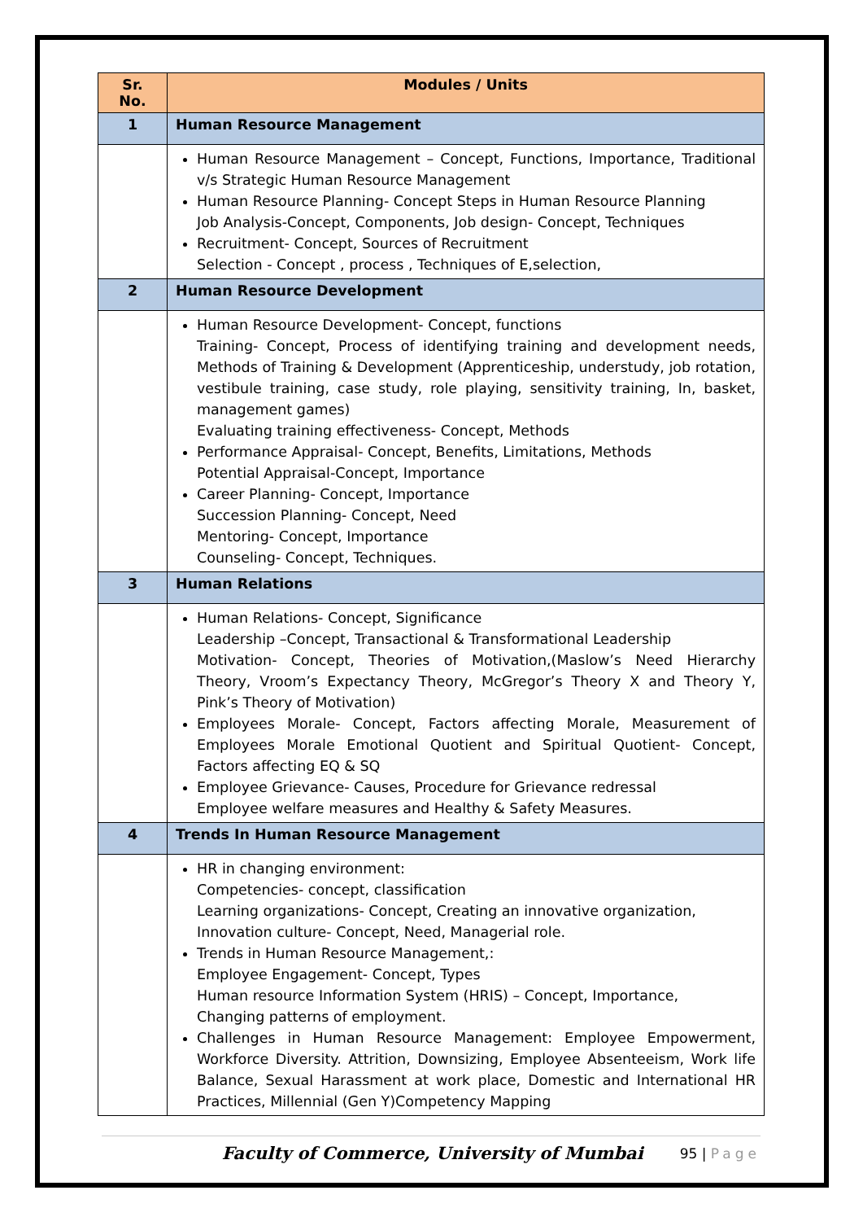| Sr. No. | Modules / Units |
| --- | --- |
| 1 | Human Resource Management |
| | Human Resource Management – Concept, Functions, Importance, Traditional v/s Strategic Human Resource Management Human Resource Planning- Concept Steps in Human Resource Planning Job Analysis-Concept, Components, Job design- Concept, Techniques Recruitment- Concept, Sources of Recruitment Selection - Concept , process , Techniques of E,selection, |
| 2 | Human Resource Development |
| | Human Resource Development- Concept, functions Training- Concept, Process of identifying training and development needs, Methods of Training & Development (Apprenticeship, understudy, job rotation, vestibule training, case study, role playing, sensitivity training, In, basket, management games) Evaluating training effectiveness- Concept, Methods Performance Appraisal- Concept, Benefits, Limitations, Methods Potential Appraisal-Concept, Importance Career Planning- Concept, Importance Succession Planning- Concept, Need Mentoring- Concept, Importance Counseling- Concept, Techniques. |
| 3 | Human Relations |
| | Human Relations- Concept, Significance Leadership –Concept, Transactional & Transformational Leadership Motivation- Concept, Theories of Motivation,(Maslow’s Need Hierarchy Theory, Vroom’s Expectancy Theory, McGregor’s Theory X and Theory Y, Pink’s Theory of Motivation) Employees Morale- Concept, Factors affecting Morale, Measurement of Employees Morale Emotional Quotient and Spiritual Quotient- Concept, Factors affecting EQ & SQ Employee Grievance- Causes, Procedure for Grievance redressal Employee welfare measures and Healthy & Safety Measures. |
| 4 | Trends In Human Resource Management |
| | HR in changing environment: Competencies- concept, classification Learning organizations- Concept, Creating an innovative organization, Innovation culture- Concept, Need, Managerial role. Trends in Human Resource Management,: Employee Engagement- Concept, Types Human resource Information System (HRIS) – Concept, Importance, Changing patterns of employment. Challenges in Human Resource Management: Employee Empowerment, Workforce Diversity. Attrition, Downsizing, Employee Absenteeism, Work life Balance, Sexual Harassment at work place, Domestic and International HR Practices, Millennial (Gen Y)Competency Mapping |
Faculty of Commerce, University of Mumbai
95 | Page